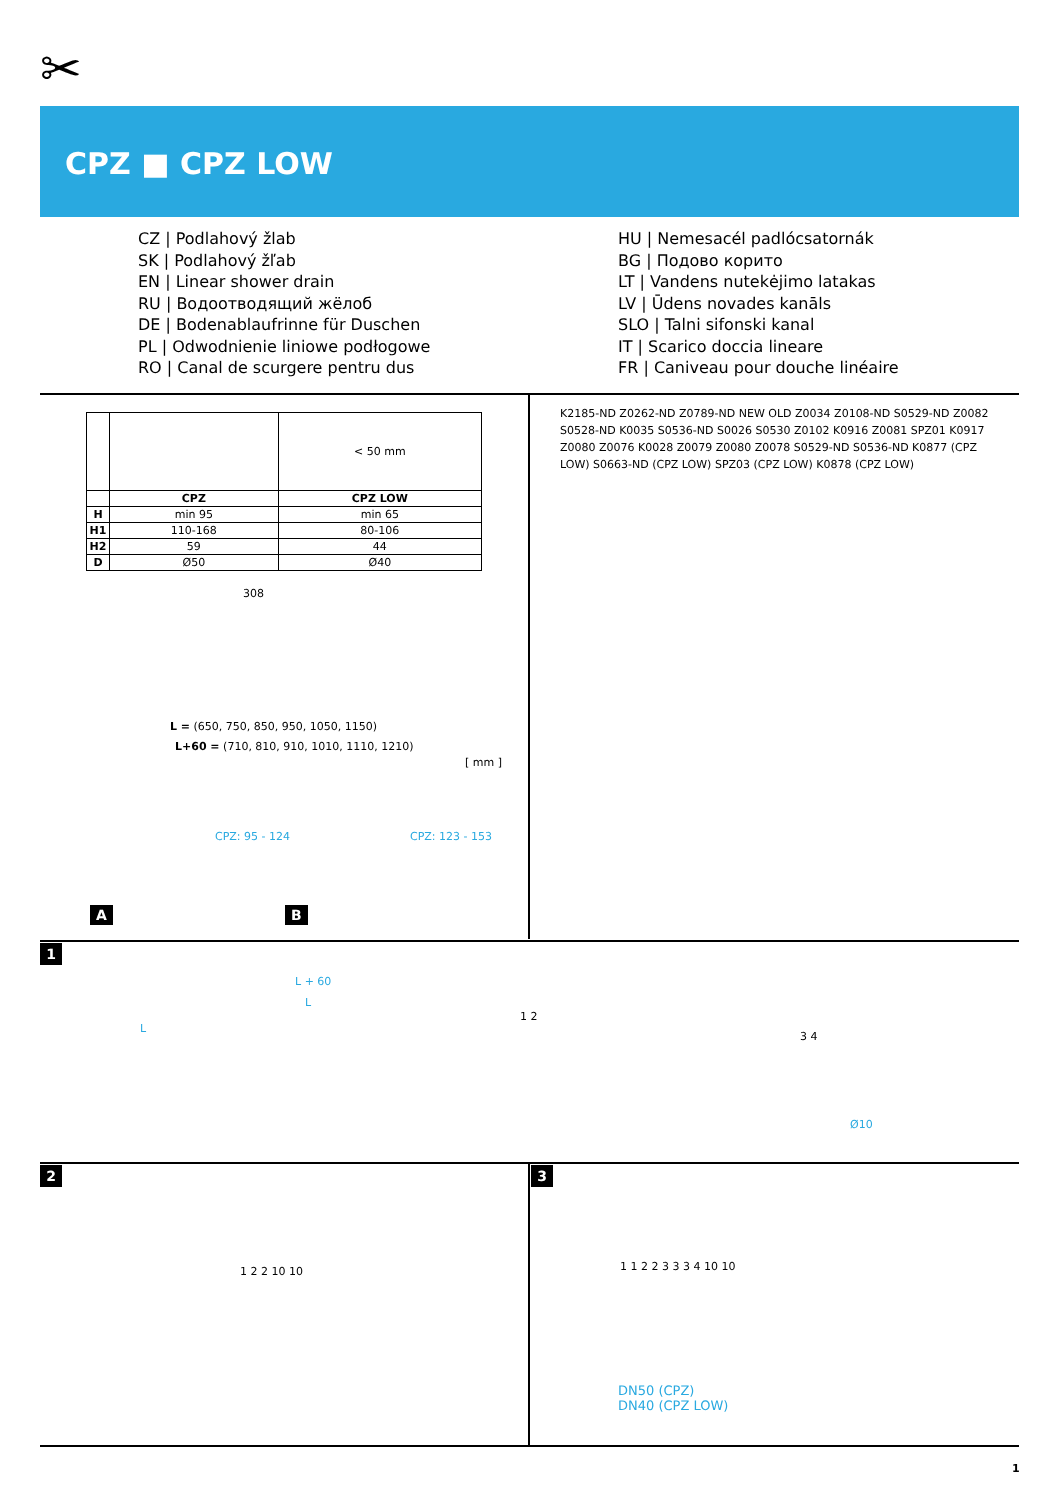✂
CPZ ■ CPZ LOW
CZ | Podlahový žlab
SK | Podlahový žľab
EN | Linear shower drain
RU | Водоотводящий жёлоб
DE | Bodenablaufrinne für Duschen
PL | Odwodnienie liniowe podłogowe
RO | Canal de scurgere pentru dus
HU | Nemesacél padlócsatornák
BG | Подово корито
LT | Vandens nutekėjimo latakas
LV | Ūdens novades kanāls
SLO | Talni sifonski kanal
IT | Scarico doccia lineare
FR | Caniveau pour douche linéaire
| | | < 50 mm |
| | CPZ | CPZ LOW |
| H | min 95 | min 65 |
| H1 | 110-168 | 80-106 |
| H2 | 59 | 44 |
| D | Ø50 | Ø40 |
308
L = (650, 750, 850, 950, 1050, 1150)
L+60 = (710, 810, 910, 1010, 1110, 1210)
[ mm ]
A
CPZ: 95 - 124
B
CPZ: 123 - 153
K2185-ND Z0262-ND Z0789-ND NEW OLD Z0034 Z0108-ND S0529-ND Z0082 S0528-ND K0035 S0536-ND S0026 S0530 Z0102 K0916 Z0081 SPZ01 K0917 Z0080 Z0076 K0028 Z0079 Z0080 Z0078 S0529-ND S0536-ND K0877 (CPZ LOW) S0663-ND (CPZ LOW) SPZ03 (CPZ LOW) K0878 (CPZ LOW)
1
L
L + 60
L
1 2
3 4
Ø10
2
1 2 2 10 10
3
1 1 2 2 3 3 3 4 10 10
DN50 (CPZ)
DN40 (CPZ LOW)
1